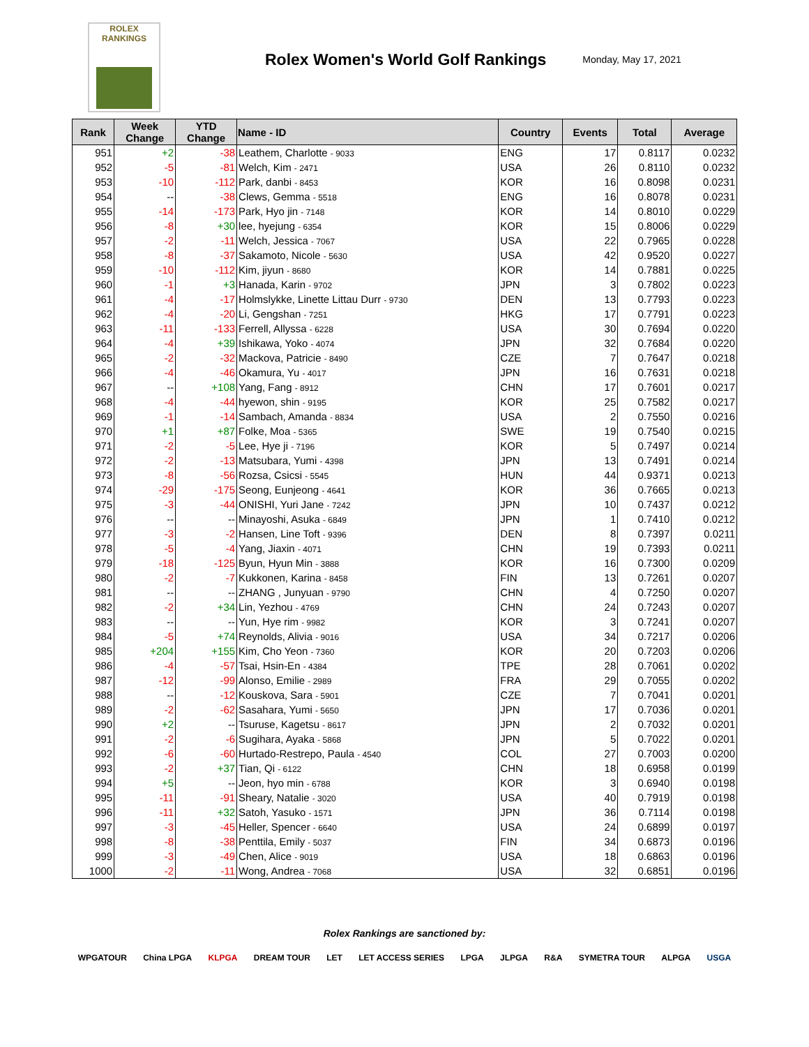ROLEX
RANKINGS
Rolex Women's World Golf Rankings
Monday, May 17, 2021
| Rank | Week Change | YTD Change | Name - ID | Country | Events | Total | Average |
| --- | --- | --- | --- | --- | --- | --- | --- |
| 951 | +2 | -38 | Leathem, Charlotte - 9033 | ENG | 17 | 0.8117 | 0.0232 |
| 952 | -5 | -81 | Welch, Kim - 2471 | USA | 26 | 0.8110 | 0.0232 |
| 953 | -10 | -112 | Park, danbi - 8453 | KOR | 16 | 0.8098 | 0.0231 |
| 954 | -- | -38 | Clews, Gemma - 5518 | ENG | 16 | 0.8078 | 0.0231 |
| 955 | -14 | -173 | Park, Hyo jin - 7148 | KOR | 14 | 0.8010 | 0.0229 |
| 956 | -8 | +30 | lee, hyejung - 6354 | KOR | 15 | 0.8006 | 0.0229 |
| 957 | -2 | -11 | Welch, Jessica - 7067 | USA | 22 | 0.7965 | 0.0228 |
| 958 | -8 | -37 | Sakamoto, Nicole - 5630 | USA | 42 | 0.9520 | 0.0227 |
| 959 | -10 | -112 | Kim, jiyun - 8680 | KOR | 14 | 0.7881 | 0.0225 |
| 960 | -1 | +3 | Hanada, Karin - 9702 | JPN | 3 | 0.7802 | 0.0223 |
| 961 | -4 | -17 | Holmslykke, Linette Littau Durr - 9730 | DEN | 13 | 0.7793 | 0.0223 |
| 962 | -4 | -20 | Li, Gengshan - 7251 | HKG | 17 | 0.7791 | 0.0223 |
| 963 | -11 | -133 | Ferrell, Allyssa - 6228 | USA | 30 | 0.7694 | 0.0220 |
| 964 | -4 | +39 | Ishikawa, Yoko - 4074 | JPN | 32 | 0.7684 | 0.0220 |
| 965 | -2 | -32 | Mackova, Patricie - 8490 | CZE | 7 | 0.7647 | 0.0218 |
| 966 | -4 | -46 | Okamura, Yu - 4017 | JPN | 16 | 0.7631 | 0.0218 |
| 967 | -- | +108 | Yang, Fang - 8912 | CHN | 17 | 0.7601 | 0.0217 |
| 968 | -4 | -44 | hyewon, shin - 9195 | KOR | 25 | 0.7582 | 0.0217 |
| 969 | -1 | -14 | Sambach, Amanda - 8834 | USA | 2 | 0.7550 | 0.0216 |
| 970 | +1 | +87 | Folke, Moa - 5365 | SWE | 19 | 0.7540 | 0.0215 |
| 971 | -2 | -5 | Lee, Hye ji - 7196 | KOR | 5 | 0.7497 | 0.0214 |
| 972 | -2 | -13 | Matsubara, Yumi - 4398 | JPN | 13 | 0.7491 | 0.0214 |
| 973 | -8 | -56 | Rozsa, Csicsi - 5545 | HUN | 44 | 0.9371 | 0.0213 |
| 974 | -29 | -175 | Seong, Eunjeong - 4641 | KOR | 36 | 0.7665 | 0.0213 |
| 975 | -3 | -44 | ONISHI, Yuri Jane - 7242 | JPN | 10 | 0.7437 | 0.0212 |
| 976 | -- | -- | Minayoshi, Asuka - 6849 | JPN | 1 | 0.7410 | 0.0212 |
| 977 | -3 | -2 | Hansen, Line Toft - 9396 | DEN | 8 | 0.7397 | 0.0211 |
| 978 | -5 | -4 | Yang, Jiaxin - 4071 | CHN | 19 | 0.7393 | 0.0211 |
| 979 | -18 | -125 | Byun, Hyun Min - 3888 | KOR | 16 | 0.7300 | 0.0209 |
| 980 | -2 | -7 | Kukkonen, Karina - 8458 | FIN | 13 | 0.7261 | 0.0207 |
| 981 | -- | -- | ZHANG , Junyuan - 9790 | CHN | 4 | 0.7250 | 0.0207 |
| 982 | -2 | +34 | Lin, Yezhou - 4769 | CHN | 24 | 0.7243 | 0.0207 |
| 983 | -- | -- | Yun, Hye rim - 9982 | KOR | 3 | 0.7241 | 0.0207 |
| 984 | -5 | +74 | Reynolds, Alivia - 9016 | USA | 34 | 0.7217 | 0.0206 |
| 985 | +204 | +155 | Kim, Cho Yeon - 7360 | KOR | 20 | 0.7203 | 0.0206 |
| 986 | -4 | -57 | Tsai, Hsin-En - 4384 | TPE | 28 | 0.7061 | 0.0202 |
| 987 | -12 | -99 | Alonso, Emilie - 2989 | FRA | 29 | 0.7055 | 0.0202 |
| 988 | -- | -12 | Kouskova, Sara - 5901 | CZE | 7 | 0.7041 | 0.0201 |
| 989 | -2 | -62 | Sasahara, Yumi - 5650 | JPN | 17 | 0.7036 | 0.0201 |
| 990 | +2 | -- | Tsuruse, Kagetsu - 8617 | JPN | 2 | 0.7032 | 0.0201 |
| 991 | -2 | -6 | Sugihara, Ayaka - 5868 | JPN | 5 | 0.7022 | 0.0201 |
| 992 | -6 | -60 | Hurtado-Restrepo, Paula - 4540 | COL | 27 | 0.7003 | 0.0200 |
| 993 | -2 | +37 | Tian, Qi - 6122 | CHN | 18 | 0.6958 | 0.0199 |
| 994 | +5 | -- | Jeon, hyo min - 6788 | KOR | 3 | 0.6940 | 0.0198 |
| 995 | -11 | -91 | Sheary, Natalie - 3020 | USA | 40 | 0.7919 | 0.0198 |
| 996 | -11 | +32 | Satoh, Yasuko - 1571 | JPN | 36 | 0.7114 | 0.0198 |
| 997 | -3 | -45 | Heller, Spencer - 6640 | USA | 24 | 0.6899 | 0.0197 |
| 998 | -8 | -38 | Penttila, Emily - 5037 | FIN | 34 | 0.6873 | 0.0196 |
| 999 | -3 | -49 | Chen, Alice - 9019 | USA | 18 | 0.6863 | 0.0196 |
| 1000 | -2 | -11 | Wong, Andrea - 7068 | USA | 32 | 0.6851 | 0.0196 |
Rolex Rankings are sanctioned by:
WPGATOUR China LPGA KLPGA DREAM TOUR LET LET ACCESS SERIES LPGA JLPGA R&A SYMETRA TOUR ALPGA USGA